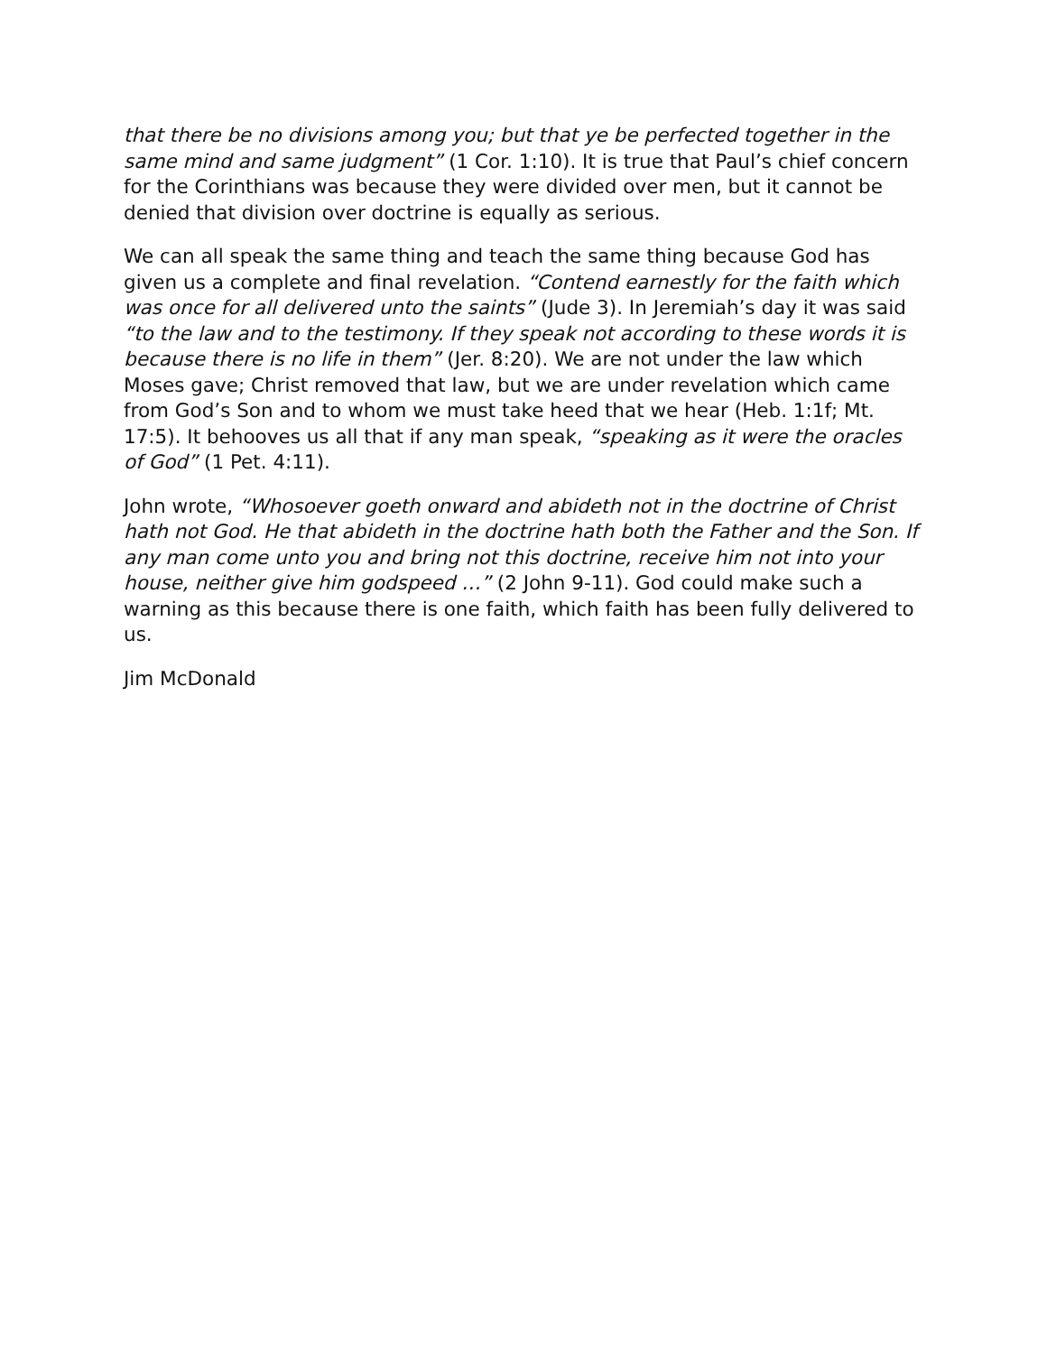that there be no divisions among you; but that ye be perfected together in the same mind and same judgment” (1 Cor. 1:10). It is true that Paul’s chief concern for the Corinthians was because they were divided over men, but it cannot be denied that division over doctrine is equally as serious.
We can all speak the same thing and teach the same thing because God has given us a complete and final revelation. “Contend earnestly for the faith which was once for all delivered unto the saints” (Jude 3). In Jeremiah’s day it was said “to the law and to the testimony. If they speak not according to these words it is because there is no life in them” (Jer. 8:20). We are not under the law which Moses gave; Christ removed that law, but we are under revelation which came from God’s Son and to whom we must take heed that we hear (Heb. 1:1f; Mt. 17:5). It behooves us all that if any man speak, “speaking as it were the oracles of God” (1 Pet. 4:11).
John wrote, “Whosoever goeth onward and abideth not in the doctrine of Christ hath not God. He that abideth in the doctrine hath both the Father and the Son. If any man come unto you and bring not this doctrine, receive him not into your house, neither give him godspeed …” (2 John 9-11). God could make such a warning as this because there is one faith, which faith has been fully delivered to us.
Jim McDonald